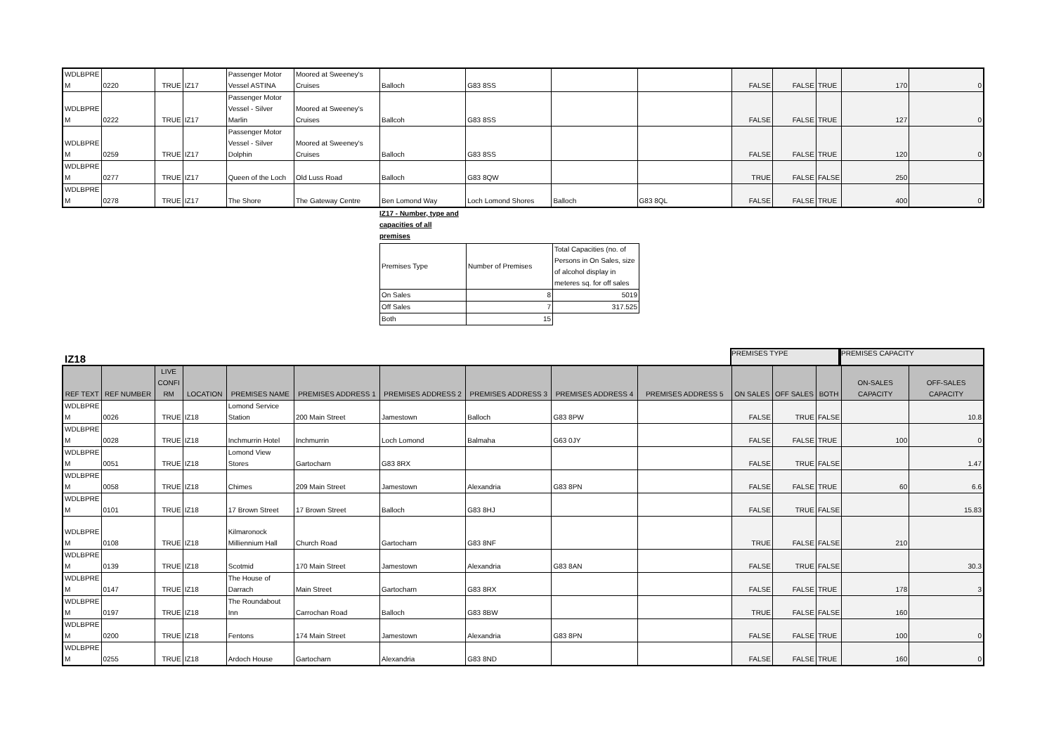| WDLBPRE M | 0220 | TRUE | IZ17 | Passenger Motor Vessel ASTINA | Moored at Sweeney's Cruises | Balloch | G83 8SS | | | FALSE | FALSE | TRUE | 170 | 0 |
| WDLBPRE M | 0222 | TRUE | IZ17 | Passenger Motor Vessel - Silver Marlin | Moored at Sweeney's Cruises | Ballcoh | G83 8SS | | | FALSE | FALSE | TRUE | 127 | 0 |
| WDLBPRE M | 0259 | TRUE | IZ17 | Passenger Motor Vessel - Silver Dolphin | Moored at Sweeney's Cruises | Balloch | G83 8SS | | | FALSE | FALSE | TRUE | 120 | 0 |
| WDLBPRE M | 0277 | TRUE | IZ17 | Queen of the Loch | Old Luss Road | Balloch | G83 8QW | | | TRUE | FALSE | FALSE | 250 | |
| WDLBPRE M | 0278 | TRUE | IZ17 | The Shore | The Gateway Centre | Ben Lomond Way | Loch Lomond Shores | Balloch | G83 8QL | FALSE | FALSE | TRUE | 400 | 0 |
IZ17 - Number, type and capacities of all premises
| Premises Type | Number of Premises | Total Capacities (no. of Persons in On Sales, size of alcohol display in meteres sq. for off sales |
| On Sales | 8 | 5019 |
| Off Sales | 7 | 317.525 |
| Both | 15 | |
IZ18
PREMISES TYPE
PREMISES CAPACITY
| REF TEXT | REF NUMBER | LIVE CONFI RM | LOCATION | PREMISES NAME | PREMISES ADDRESS 1 | PREMISES ADDRESS 2 | PREMISES ADDRESS 3 | PREMISES ADDRESS 4 | PREMISES ADDRESS 5 | ON SALES | OFF SALES | BOTH | ON-SALES CAPACITY | OFF-SALES CAPACITY |
| --- | --- | --- | --- | --- | --- | --- | --- | --- | --- | --- | --- | --- | --- | --- |
| WDLBPRE M | 0026 | TRUE | IZ18 | Lomond Service Station | 200 Main Street | Jamestown | Balloch | G83 8PW | | FALSE | TRUE | FALSE | | 10.8 |
| WDLBPRE M | 0028 | TRUE | IZ18 | Inchmurrin Hotel | Inchmurrin | Loch Lomond | Balmaha | G63 0JY | | FALSE | FALSE | TRUE | 100 | 0 |
| WDLBPRE M | 0051 | TRUE | IZ18 | Lomond View Stores | Gartocharn | G83 8RX | | | | FALSE | TRUE | FALSE | | 1.47 |
| WDLBPRE M | 0058 | TRUE | IZ18 | Chimes | 209 Main Street | Jamestown | Alexandria | G83 8PN | | FALSE | FALSE | TRUE | 60 | 6.6 |
| WDLBPRE M | 0101 | TRUE | IZ18 | 17 Brown Street | 17 Brown Street | Balloch | G83 8HJ | | | FALSE | TRUE | FALSE | | 15.83 |
| WDLBPRE M | 0108 | TRUE | IZ18 | Kilmaronock Milliennium Hall | Church Road | Gartocharn | G83 8NF | | | TRUE | FALSE | FALSE | 210 | |
| WDLBPRE M | 0139 | TRUE | IZ18 | Scotmid | 170 Main Street | Jamestown | Alexandria | G83 8AN | | FALSE | TRUE | FALSE | | 30.3 |
| WDLBPRE M | 0147 | TRUE | IZ18 | The House of Darrach | Main Street | Gartocharn | G83 8RX | | | FALSE | FALSE | TRUE | 178 | 3 |
| WDLBPRE M | 0197 | TRUE | IZ18 | The Roundabout Inn | Carrochan Road | Balloch | G83 8BW | | | TRUE | FALSE | FALSE | 160 | |
| WDLBPRE M | 0200 | TRUE | IZ18 | Fentons | 174 Main Street | Jamestown | Alexandria | G83 8PN | | FALSE | FALSE | TRUE | 100 | 0 |
| WDLBPRE M | 0255 | TRUE | IZ18 | Ardoch House | Gartocharn | Alexandria | G83 8ND | | | FALSE | FALSE | TRUE | 160 | 0 |